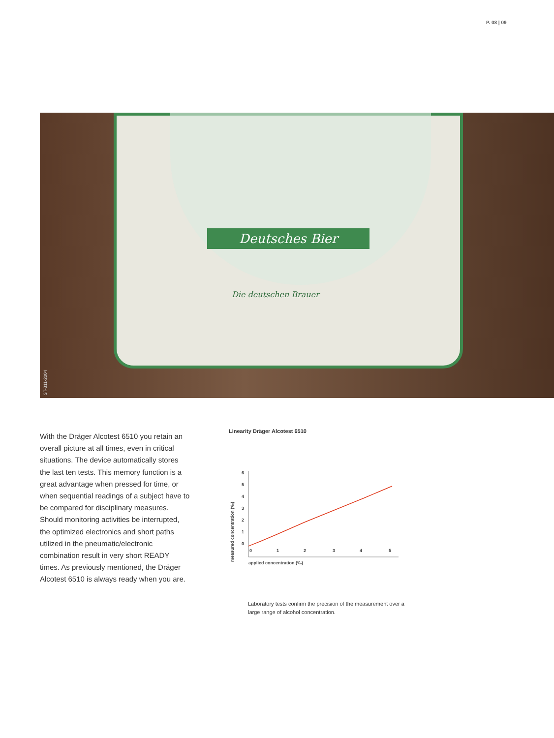P. 08 | 09
Deutsches Bier
Die deutschen Brauer
ST-311-2004
With the Dräger Alcotest 6510 you retain an overall picture at all times, even in critical situations. The device automatically stores the last ten tests. This memory function is a great advantage when pressed for time, or when sequential readings of a subject have to be compared for disciplinary measures. Should monitoring activities be interrupted, the optimized electronics and short paths utilized in the pneumatic/electronic combination result in very short READY times. As previously mentioned, the Dräger Alcotest 6510 is always ready when you are.
Linearity Dräger Alcotest 6510
measured concentration (‰)
6
5
4
3
2
1
0
0
1
2
3
4
5
applied concentration (‰)
Laboratory tests confirm the precision of the measurement over a large range of alcohol concentration.